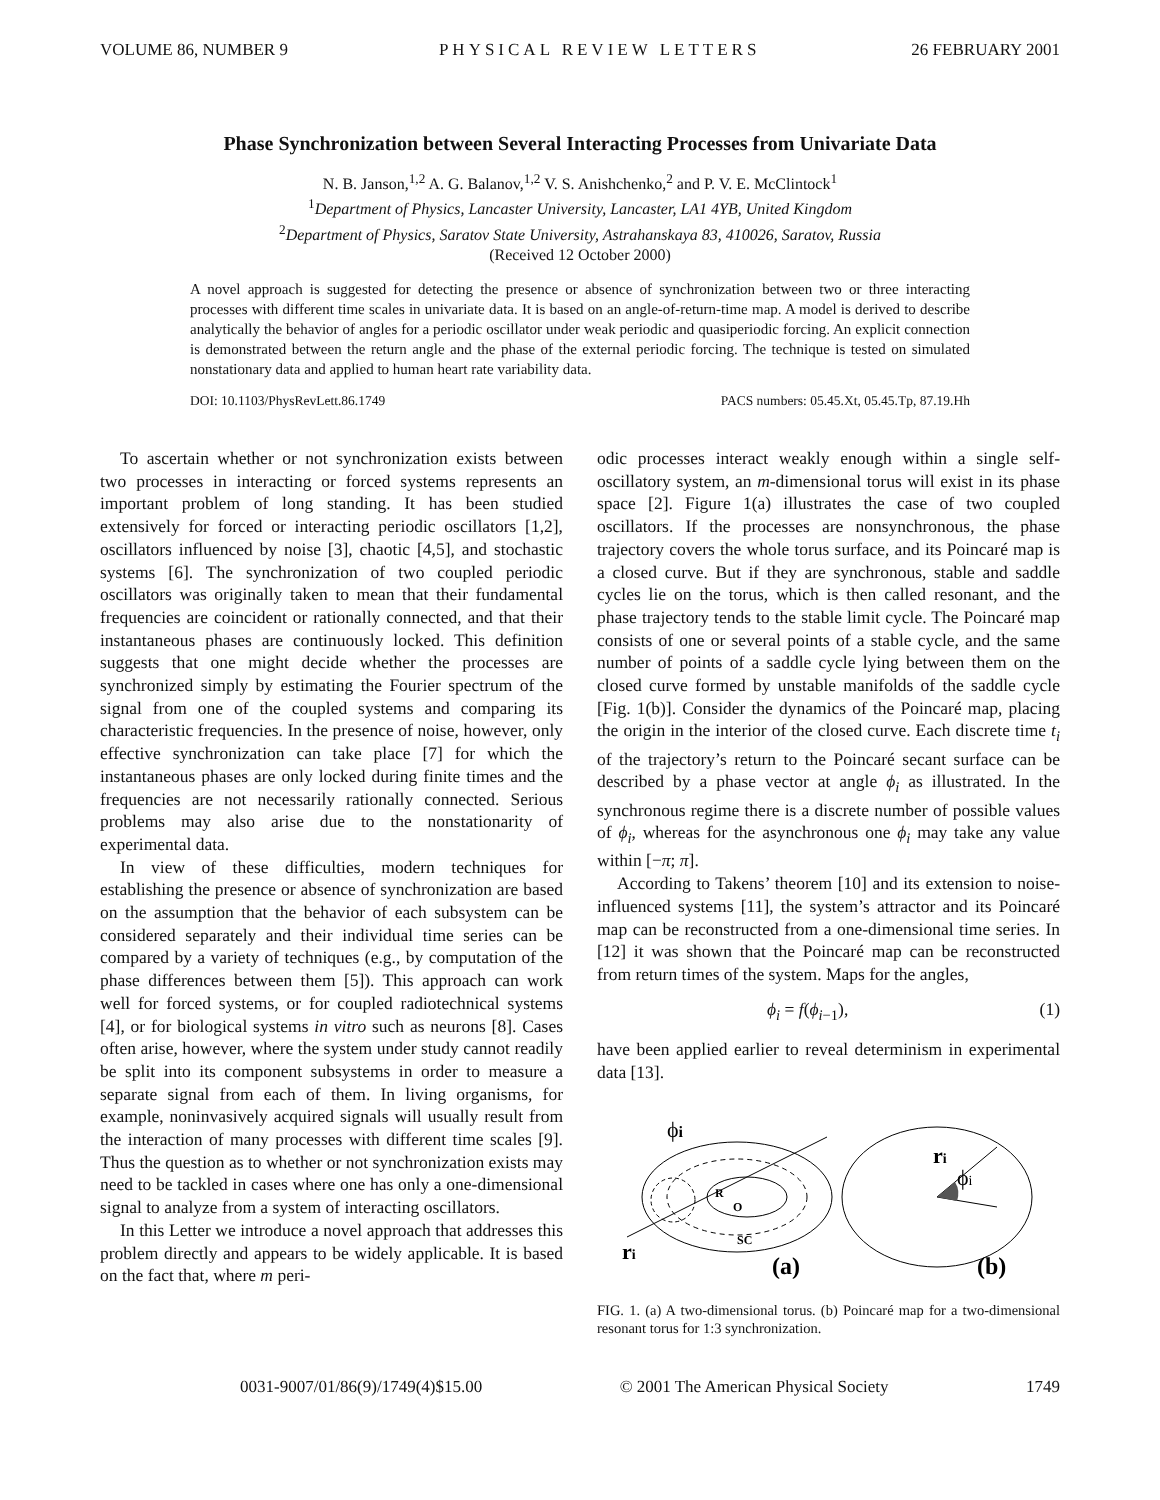VOLUME 86, NUMBER 9 PHYSICAL REVIEW LETTERS 26 FEBRUARY 2001
Phase Synchronization between Several Interacting Processes from Univariate Data
N. B. Janson,<sup>1,2</sup> A. G. Balanov,<sup>1,2</sup> V. S. Anishchenko,<sup>2</sup> and P. V. E. McClintock<sup>1</sup>
<sup>1</sup> Department of Physics, Lancaster University, Lancaster, LA1 4YB, United Kingdom
<sup>2</sup> Department of Physics, Saratov State University, Astrahanskaya 83, 410026, Saratov, Russia
(Received 12 October 2000)
A novel approach is suggested for detecting the presence or absence of synchronization between two or three interacting processes with different time scales in univariate data. It is based on an angle-of-return-time map. A model is derived to describe analytically the behavior of angles for a periodic oscillator under weak periodic and quasiperiodic forcing. An explicit connection is demonstrated between the return angle and the phase of the external periodic forcing. The technique is tested on simulated nonstationary data and applied to human heart rate variability data.
DOI: 10.1103/PhysRevLett.86.1749 PACS numbers: 05.45.Xt, 05.45.Tp, 87.19.Hh
To ascertain whether or not synchronization exists between two processes in interacting or forced systems represents an important problem of long standing. It has been studied extensively for forced or interacting periodic oscillators [1,2], oscillators influenced by noise [3], chaotic [4,5], and stochastic systems [6]. The synchronization of two coupled periodic oscillators was originally taken to mean that their fundamental frequencies are coincident or rationally connected, and that their instantaneous phases are continuously locked. This definition suggests that one might decide whether the processes are synchronized simply by estimating the Fourier spectrum of the signal from one of the coupled systems and comparing its characteristic frequencies. In the presence of noise, however, only effective synchronization can take place [7] for which the instantaneous phases are only locked during finite times and the frequencies are not necessarily rationally connected. Serious problems may also arise due to the nonstationarity of experimental data.
In view of these difficulties, modern techniques for establishing the presence or absence of synchronization are based on the assumption that the behavior of each subsystem can be considered separately and their individual time series can be compared by a variety of techniques (e.g., by computation of the phase differences between them [5]). This approach can work well for forced systems, or for coupled radiotechnical systems [4], or for biological systems in vitro such as neurons [8]. Cases often arise, however, where the system under study cannot readily be split into its component subsystems in order to measure a separate signal from each of them. In living organisms, for example, noninvasively acquired signals will usually result from the interaction of many processes with different time scales [9]. Thus the question as to whether or not synchronization exists may need to be tackled in cases where one has only a one-dimensional signal to analyze from a system of interacting oscillators.
In this Letter we introduce a novel approach that addresses this problem directly and appears to be widely applicable. It is based on the fact that, where m peri-
odic processes interact weakly enough within a single self-oscillatory system, an m-dimensional torus will exist in its phase space [2]. Figure 1(a) illustrates the case of two coupled oscillators. If the processes are nonsynchronous, the phase trajectory covers the whole torus surface, and its Poincaré map is a closed curve. But if they are synchronous, stable and saddle cycles lie on the torus, which is then called resonant, and the phase trajectory tends to the stable limit cycle. The Poincaré map consists of one or several points of a stable cycle, and the same number of points of a saddle cycle lying between them on the closed curve formed by unstable manifolds of the saddle cycle [Fig. 1(b)]. Consider the dynamics of the Poincaré map, placing the origin in the interior of the closed curve. Each discrete time t<sub>i</sub> of the trajectory’s return to the Poincaré secant surface can be described by a phase vector at angle ϕ<sub>i</sub> as illustrated. In the synchronous regime there is a discrete number of possible values of ϕ<sub>i</sub>, whereas for the asynchronous one ϕ<sub>i</sub> may take any value within [−π; π].
According to Takens’ theorem [10] and its extension to noise-influenced systems [11], the system’s attractor and its Poincaré map can be reconstructed from a one-dimensional time series. In [12] it was shown that the Poincaré map can be reconstructed from return times of the system. Maps for the angles,
ϕ<sub>i</sub> = f(ϕ<sub>i</sub><sub>−1</sub>), (1)
have been applied earlier to reveal determinism in experimental data [13].
ϕi
R
O
SC
ri
(a)
ri
ϕi
(b)
FIG. 1. (a) A two-dimensional torus. (b) Poincaré map for a two-dimensional resonant torus for 1:3 synchronization.
0031-9007/01/86(9)/1749(4)$15.00 © 2001 The American Physical Society 1749